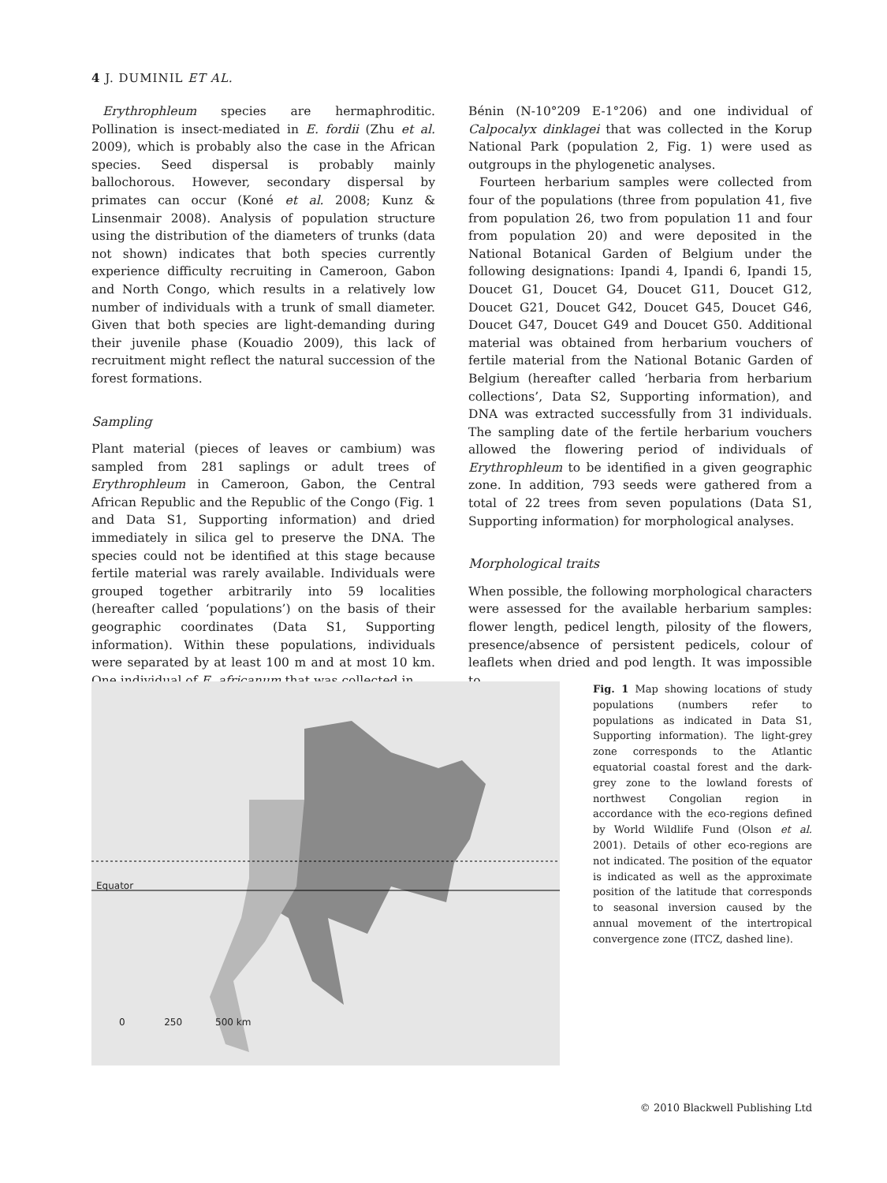4 J. DUMINIL ET AL.
Erythrophleum species are hermaphroditic. Pollination is insect-mediated in E. fordii (Zhu et al. 2009), which is probably also the case in the African species. Seed dispersal is probably mainly ballochorous. However, secondary dispersal by primates can occur (Koné et al. 2008; Kunz & Linsenmair 2008). Analysis of population structure using the distribution of the diameters of trunks (data not shown) indicates that both species currently experience difficulty recruiting in Cameroon, Gabon and North Congo, which results in a relatively low number of individuals with a trunk of small diameter. Given that both species are light-demanding during their juvenile phase (Kouadio 2009), this lack of recruitment might reflect the natural succession of the forest formations.
Sampling
Plant material (pieces of leaves or cambium) was sampled from 281 saplings or adult trees of Erythrophleum in Cameroon, Gabon, the Central African Republic and the Republic of the Congo (Fig. 1 and Data S1, Supporting information) and dried immediately in silica gel to preserve the DNA. The species could not be identified at this stage because fertile material was rarely available. Individuals were grouped together arbitrarily into 59 localities (hereafter called ‘populations’) on the basis of their geographic coordinates (Data S1, Supporting information). Within these populations, individuals were separated by at least 100 m and at most 10 km. One individual of E. africanum that was collected in
Bénin (N-10°209 E-1°206) and one individual of Calpocalyx dinklagei that was collected in the Korup National Park (population 2, Fig. 1) were used as outgroups in the phylogenetic analyses.
Fourteen herbarium samples were collected from four of the populations (three from population 41, five from population 26, two from population 11 and four from population 20) and were deposited in the National Botanical Garden of Belgium under the following designations: Ipandi 4, Ipandi 6, Ipandi 15, Doucet G1, Doucet G4, Doucet G11, Doucet G12, Doucet G21, Doucet G42, Doucet G45, Doucet G46, Doucet G47, Doucet G49 and Doucet G50. Additional material was obtained from herbarium vouchers of fertile material from the National Botanic Garden of Belgium (hereafter called ‘herbaria from herbarium collections’, Data S2, Supporting information), and DNA was extracted successfully from 31 individuals. The sampling date of the fertile herbarium vouchers allowed the flowering period of individuals of Erythrophleum to be identified in a given geographic zone. In addition, 793 seeds were gathered from a total of 22 trees from seven populations (Data S1, Supporting information) for morphological analyses.
Morphological traits
When possible, the following morphological characters were assessed for the available herbarium samples: flower length, pedicel length, pilosity of the flowers, presence/absence of persistent pedicels, colour of leaflets when dried and pod length. It was impossible to
Equator
0 250 500 km
Fig. 1 Map showing locations of study populations (numbers refer to populations as indicated in Data S1, Supporting information). The light-grey zone corresponds to the Atlantic equatorial coastal forest and the dark-grey zone to the lowland forests of northwest Congolian region in accordance with the eco-regions defined by World Wildlife Fund (Olson et al. 2001). Details of other eco-regions are not indicated. The position of the equator is indicated as well as the approximate position of the latitude that corresponds to seasonal inversion caused by the annual movement of the intertropical convergence zone (ITCZ, dashed line).
© 2010 Blackwell Publishing Ltd